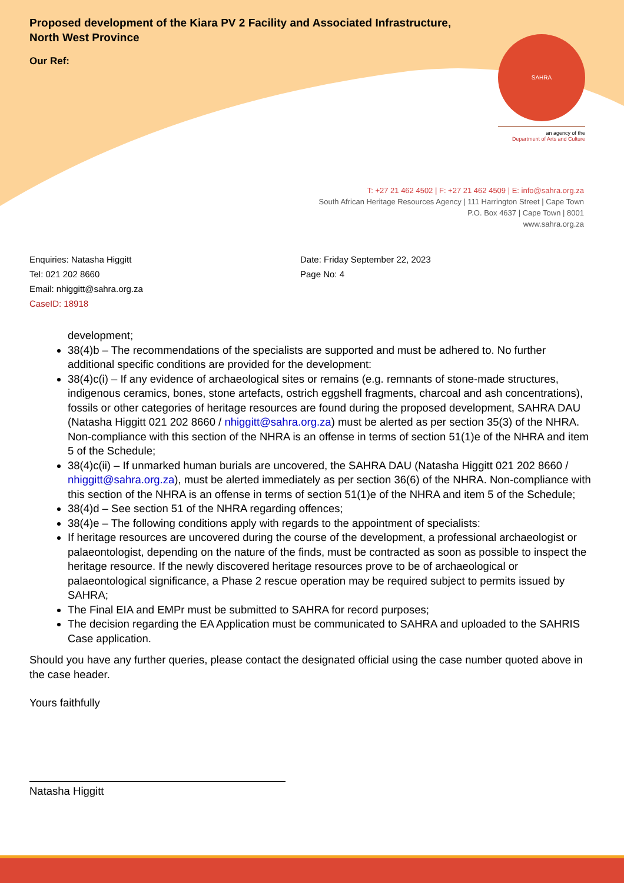SAHRA
an agency of the
Department of Arts and Culture
Proposed development of the Kiara PV 2 Facility and Associated Infrastructure,
North West Province
Our Ref:
T: +27 21 462 4502 | F: +27 21 462 4509 | E: info@sahra.org.za
South African Heritage Resources Agency | 111 Harrington Street | Cape Town
P.O. Box 4637 | Cape Town | 8001
www.sahra.org.za
Enquiries: Natasha Higgitt
Tel: 021 202 8660
Email: nhiggitt@sahra.org.za
CaseID: 18918
Date: Friday September 22, 2023
Page No: 4
development;
38(4)b – The recommendations of the specialists are supported and must be adhered to. No further additional specific conditions are provided for the development:
38(4)c(i) – If any evidence of archaeological sites or remains (e.g. remnants of stone-made structures, indigenous ceramics, bones, stone artefacts, ostrich eggshell fragments, charcoal and ash concentrations), fossils or other categories of heritage resources are found during the proposed development, SAHRA DAU (Natasha Higgitt 021 202 8660 / nhiggitt@sahra.org.za) must be alerted as per section 35(3) of the NHRA. Non-compliance with this section of the NHRA is an offense in terms of section 51(1)e of the NHRA and item 5 of the Schedule;
38(4)c(ii) – If unmarked human burials are uncovered, the SAHRA DAU (Natasha Higgitt 021 202 8660 / nhiggitt@sahra.org.za), must be alerted immediately as per section 36(6) of the NHRA. Non-compliance with this section of the NHRA is an offense in terms of section 51(1)e of the NHRA and item 5 of the Schedule;
38(4)d – See section 51 of the NHRA regarding offences;
38(4)e – The following conditions apply with regards to the appointment of specialists:
If heritage resources are uncovered during the course of the development, a professional archaeologist or palaeontologist, depending on the nature of the finds, must be contracted as soon as possible to inspect the heritage resource. If the newly discovered heritage resources prove to be of archaeological or palaeontological significance, a Phase 2 rescue operation may be required subject to permits issued by SAHRA;
The Final EIA and EMPr must be submitted to SAHRA for record purposes;
The decision regarding the EA Application must be communicated to SAHRA and uploaded to the SAHRIS Case application.
Should you have any further queries, please contact the designated official using the case number quoted above in the case header.
Yours faithfully
Natasha Higgitt